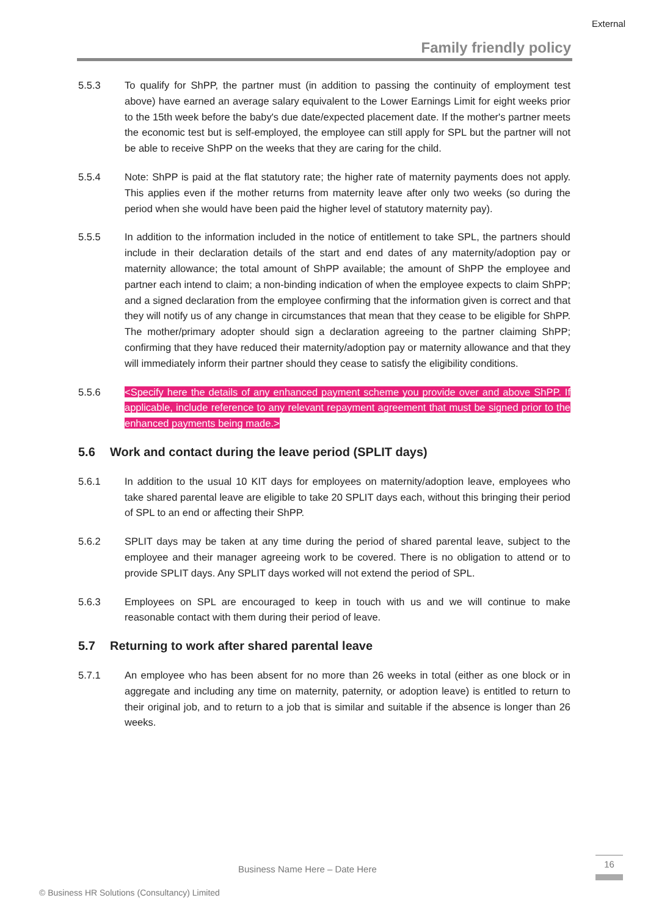External
Family friendly policy
5.5.3 To qualify for ShPP, the partner must (in addition to passing the continuity of employment test above) have earned an average salary equivalent to the Lower Earnings Limit for eight weeks prior to the 15th week before the baby's due date/expected placement date. If the mother's partner meets the economic test but is self-employed, the employee can still apply for SPL but the partner will not be able to receive ShPP on the weeks that they are caring for the child.
5.5.4 Note: ShPP is paid at the flat statutory rate; the higher rate of maternity payments does not apply. This applies even if the mother returns from maternity leave after only two weeks (so during the period when she would have been paid the higher level of statutory maternity pay).
5.5.5 In addition to the information included in the notice of entitlement to take SPL, the partners should include in their declaration details of the start and end dates of any maternity/adoption pay or maternity allowance; the total amount of ShPP available; the amount of ShPP the employee and partner each intend to claim; a non-binding indication of when the employee expects to claim ShPP; and a signed declaration from the employee confirming that the information given is correct and that they will notify us of any change in circumstances that mean that they cease to be eligible for ShPP. The mother/primary adopter should sign a declaration agreeing to the partner claiming ShPP; confirming that they have reduced their maternity/adoption pay or maternity allowance and that they will immediately inform their partner should they cease to satisfy the eligibility conditions.
5.5.6 <Specify here the details of any enhanced payment scheme you provide over and above ShPP. If applicable, include reference to any relevant repayment agreement that must be signed prior to the enhanced payments being made.>
5.6 Work and contact during the leave period (SPLIT days)
5.6.1 In addition to the usual 10 KIT days for employees on maternity/adoption leave, employees who take shared parental leave are eligible to take 20 SPLIT days each, without this bringing their period of SPL to an end or affecting their ShPP.
5.6.2 SPLIT days may be taken at any time during the period of shared parental leave, subject to the employee and their manager agreeing work to be covered. There is no obligation to attend or to provide SPLIT days. Any SPLIT days worked will not extend the period of SPL.
5.6.3 Employees on SPL are encouraged to keep in touch with us and we will continue to make reasonable contact with them during their period of leave.
5.7 Returning to work after shared parental leave
5.7.1 An employee who has been absent for no more than 26 weeks in total (either as one block or in aggregate and including any time on maternity, paternity, or adoption leave) is entitled to return to their original job, and to return to a job that is similar and suitable if the absence is longer than 26 weeks.
Business Name Here – Date Here
16
© Business HR Solutions (Consultancy) Limited